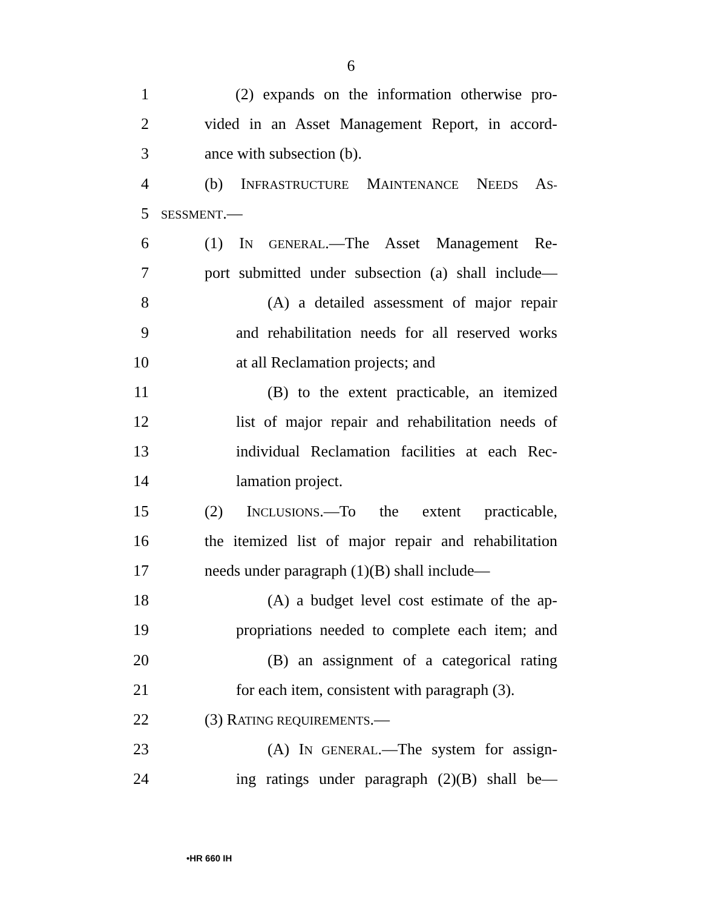6
1 (2) expands on the information otherwise pro-
2 vided in an Asset Management Report, in accord-
3 ance with subsection (b).
4 (b) INFRASTRUCTURE MAINTENANCE NEEDS AS-
5 SESSMENT.—
6 (1) IN GENERAL.—The Asset Management Re-
7 port submitted under subsection (a) shall include—
8 (A) a detailed assessment of major repair
9 and rehabilitation needs for all reserved works
10 at all Reclamation projects; and
11 (B) to the extent practicable, an itemized
12 list of major repair and rehabilitation needs of
13 individual Reclamation facilities at each Rec-
14 lamation project.
15 (2) INCLUSIONS.—To the extent practicable,
16 the itemized list of major repair and rehabilitation
17 needs under paragraph (1)(B) shall include—
18 (A) a budget level cost estimate of the ap-
19 propriations needed to complete each item; and
20 (B) an assignment of a categorical rating
21 for each item, consistent with paragraph (3).
22 (3) RATING REQUIREMENTS.—
23 (A) IN GENERAL.—The system for assign-
24 ing ratings under paragraph (2)(B) shall be—
•HR 660 IH